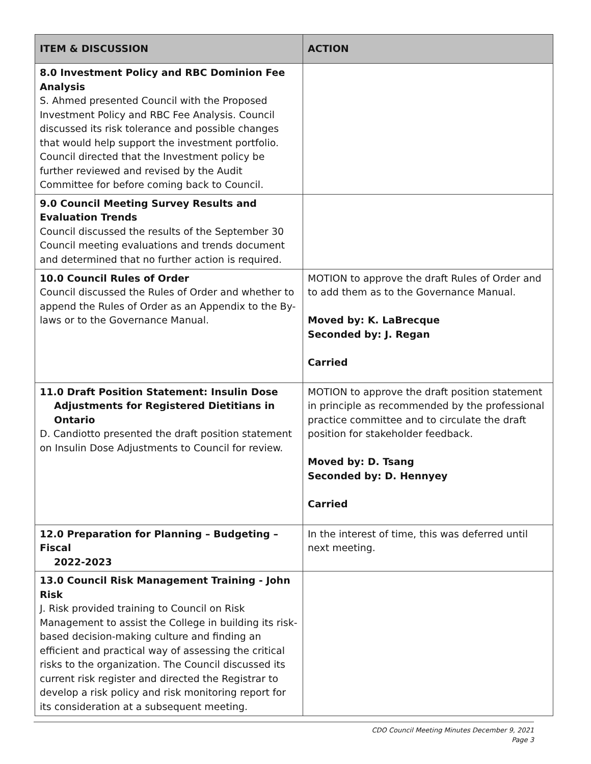| ITEM & DISCUSSION | ACTION |
| --- | --- |
| 8.0 Investment Policy and RBC Dominion Fee Analysis S. Ahmed presented Council with the Proposed Investment Policy and RBC Fee Analysis. Council discussed its risk tolerance and possible changes that would help support the investment portfolio. Council directed that the Investment policy be further reviewed and revised by the Audit Committee for before coming back to Council. | |
| 9.0 Council Meeting Survey Results and Evaluation Trends Council discussed the results of the September 30 Council meeting evaluations and trends document and determined that no further action is required. | |
| 10.0 Council Rules of Order Council discussed the Rules of Order and whether to append the Rules of Order as an Appendix to the By-laws or to the Governance Manual. | MOTION to approve the draft Rules of Order and to add them as to the Governance Manual. Moved by: K. LaBrecque Seconded by: J. Regan Carried |
| 11.0 Draft Position Statement: Insulin Dose Adjustments for Registered Dietitians in Ontario D. Candiotto presented the draft position statement on Insulin Dose Adjustments to Council for review. | MOTION to approve the draft position statement in principle as recommended by the professional practice committee and to circulate the draft position for stakeholder feedback. Moved by: D. Tsang Seconded by: D. Hennyey Carried |
| 12.0 Preparation for Planning – Budgeting – Fiscal 2022-2023 | In the interest of time, this was deferred until next meeting. |
| 13.0 Council Risk Management Training - John Risk J. Risk provided training to Council on Risk Management to assist the College in building its risk-based decision-making culture and finding an efficient and practical way of assessing the critical risks to the organization. The Council discussed its current risk register and directed the Registrar to develop a risk policy and risk monitoring report for its consideration at a subsequent meeting. | |
CDO Council Meeting Minutes December 9, 2021
Page 3